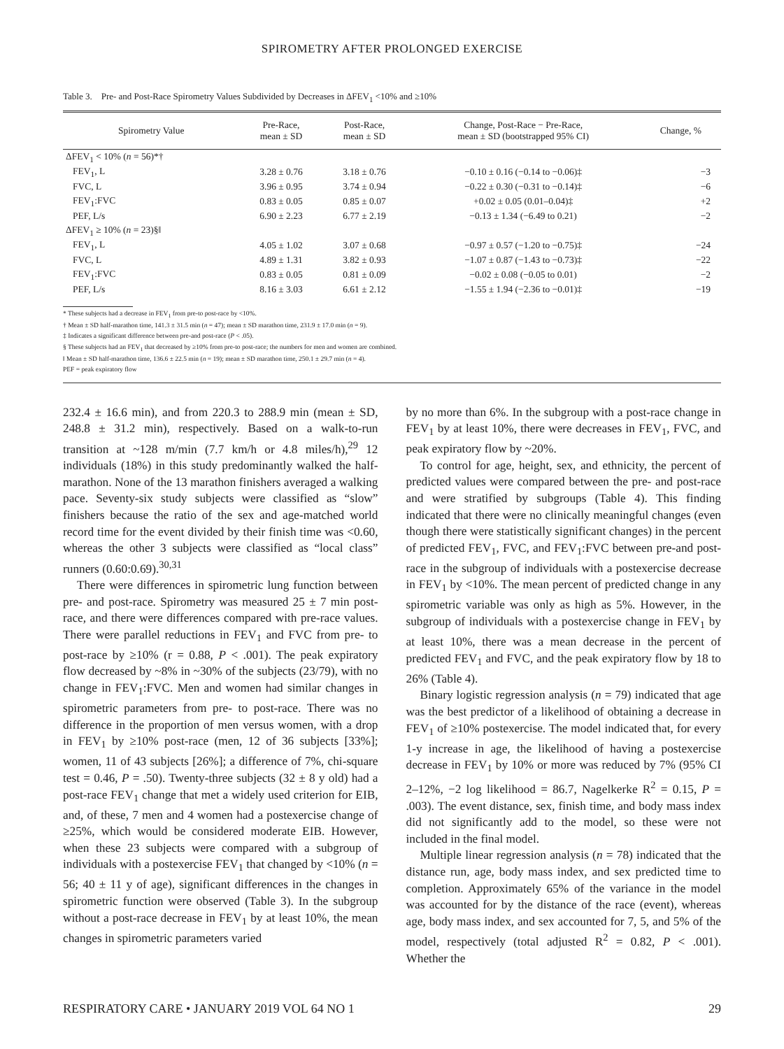SPIROMETRY AFTER PROLONGED EXERCISE
Table 3. Pre- and Post-Race Spirometry Values Subdivided by Decreases in ΔFEV<sub>1</sub> <10% and ≥10%
| Spirometry Value | Pre-Race, mean ± SD | Post-Race, mean ± SD | Change, Post-Race − Pre-Race, mean ± SD (bootstrapped 95% CI) | Change, % |
| --- | --- | --- | --- | --- |
| ΔFEV<sub>1</sub> < 10% ( n = 56)*† | | | | |
| FEV<sub>1</sub>, L | 3.28 ± 0.76 | 3.18 ± 0.76 | −0.10 ± 0.16 (−0.14 to −0.06)‡ | −3 |
| FVC, L | 3.96 ± 0.95 | 3.74 ± 0.94 | −0.22 ± 0.30 (−0.31 to −0.14)‡ | −6 |
| FEV<sub>1</sub>:FVC | 0.83 ± 0.05 | 0.85 ± 0.07 | +0.02 ± 0.05 (0.01–0.04)‡ | +2 |
| PEF, L/s | 6.90 ± 2.23 | 6.77 ± 2.19 | −0.13 ± 1.34 (−6.49 to 0.21) | −2 |
| ΔFEV<sub>1</sub> ≥ 10% ( n = 23)§‖ | | | | |
| FEV<sub>1</sub>, L | 4.05 ± 1.02 | 3.07 ± 0.68 | −0.97 ± 0.57 (−1.20 to −0.75)‡ | −24 |
| FVC, L | 4.89 ± 1.31 | 3.82 ± 0.93 | −1.07 ± 0.87 (−1.43 to −0.73)‡ | −22 |
| FEV<sub>1</sub>:FVC | 0.83 ± 0.05 | 0.81 ± 0.09 | −0.02 ± 0.08 (−0.05 to 0.01) | −2 |
| PEF, L/s | 8.16 ± 3.03 | 6.61 ± 2.12 | −1.55 ± 1.94 (−2.36 to −0.01)‡ | −19 |
* These subjects had a decrease in FEV<sub>1</sub> from pre-to post-race by <10%.
† Mean ± SD half-marathon time, 141.3 ± 31.5 min (n = 47); mean ± SD marathon time, 231.9 ± 17.0 min (n = 9).
‡ Indicates a significant difference between pre-and post-race (P < .05).
§ These subjects had an FEV<sub>1</sub> that decreased by ≥10% from pre-to post-race; the numbers for men and women are combined.
‖ Mean ± SD half-marathon time, 136.6 ± 22.5 min (n = 19); mean ± SD marathon time, 250.1 ± 29.7 min (n = 4).
PEF = peak expiratory flow
232.4 ± 16.6 min), and from 220.3 to 288.9 min (mean ± SD, 248.8 ± 31.2 min), respectively. Based on a walk-to-run transition at ~128 m/min (7.7 km/h or 4.8 miles/h),<sup>29</sup> 12 individuals (18%) in this study predominantly walked the half-marathon. None of the 13 marathon finishers averaged a walking pace. Seventy-six study subjects were classified as “slow” finishers because the ratio of the sex and age-matched world record time for the event divided by their finish time was <0.60, whereas the other 3 subjects were classified as “local class” runners (0.60:0.69).<sup>30,31</sup>
There were differences in spirometric lung function between pre- and post-race. Spirometry was measured 25 ± 7 min post-race, and there were differences compared with pre-race values. There were parallel reductions in FEV<sub>1</sub> and FVC from pre- to post-race by ≥10% (r = 0.88, P < .001). The peak expiratory flow decreased by ~8% in ~30% of the subjects (23/79), with no change in FEV<sub>1</sub>:FVC. Men and women had similar changes in spirometric parameters from pre- to post-race. There was no difference in the proportion of men versus women, with a drop in FEV<sub>1</sub> by ≥10% post-race (men, 12 of 36 subjects [33%]; women, 11 of 43 subjects [26%]; a difference of 7%, chi-square test = 0.46, P = .50). Twenty-three subjects (32 ± 8 y old) had a post-race FEV<sub>1</sub> change that met a widely used criterion for EIB, and, of these, 7 men and 4 women had a postexercise change of ≥25%, which would be considered moderate EIB. However, when these 23 subjects were compared with a subgroup of individuals with a postexercise FEV<sub>1</sub> that changed by <10% (n = 56; 40 ± 11 y of age), significant differences in the changes in spirometric function were observed (Table 3). In the subgroup without a post-race decrease in FEV<sub>1</sub> by at least 10%, the mean changes in spirometric parameters varied
by no more than 6%. In the subgroup with a post-race change in FEV<sub>1</sub> by at least 10%, there were decreases in FEV<sub>1</sub>, FVC, and peak expiratory flow by ~20%.
To control for age, height, sex, and ethnicity, the percent of predicted values were compared between the pre- and post-race and were stratified by subgroups (Table 4). This finding indicated that there were no clinically meaningful changes (even though there were statistically significant changes) in the percent of predicted FEV<sub>1</sub>, FVC, and FEV<sub>1</sub>:FVC between pre-and post-race in the subgroup of individuals with a postexercise decrease in FEV<sub>1</sub> by <10%. The mean percent of predicted change in any spirometric variable was only as high as 5%. However, in the subgroup of individuals with a postexercise change in FEV<sub>1</sub> by at least 10%, there was a mean decrease in the percent of predicted FEV<sub>1</sub> and FVC, and the peak expiratory flow by 18 to 26% (Table 4).
Binary logistic regression analysis (n = 79) indicated that age was the best predictor of a likelihood of obtaining a decrease in FEV<sub>1</sub> of ≥10% postexercise. The model indicated that, for every 1-y increase in age, the likelihood of having a postexercise decrease in FEV<sub>1</sub> by 10% or more was reduced by 7% (95% CI 2–12%, −2 log likelihood = 86.7, Nagelkerke R<sup>2</sup> = 0.15, P = .003). The event distance, sex, finish time, and body mass index did not significantly add to the model, so these were not included in the final model.
Multiple linear regression analysis (n = 78) indicated that the distance run, age, body mass index, and sex predicted time to completion. Approximately 65% of the variance in the model was accounted for by the distance of the race (event), whereas age, body mass index, and sex accounted for 7, 5, and 5% of the model, respectively (total adjusted R<sup>2</sup> = 0.82, P < .001). Whether the
RESPIRATORY CARE • JANUARY 2019 VOL 64 NO 1 29